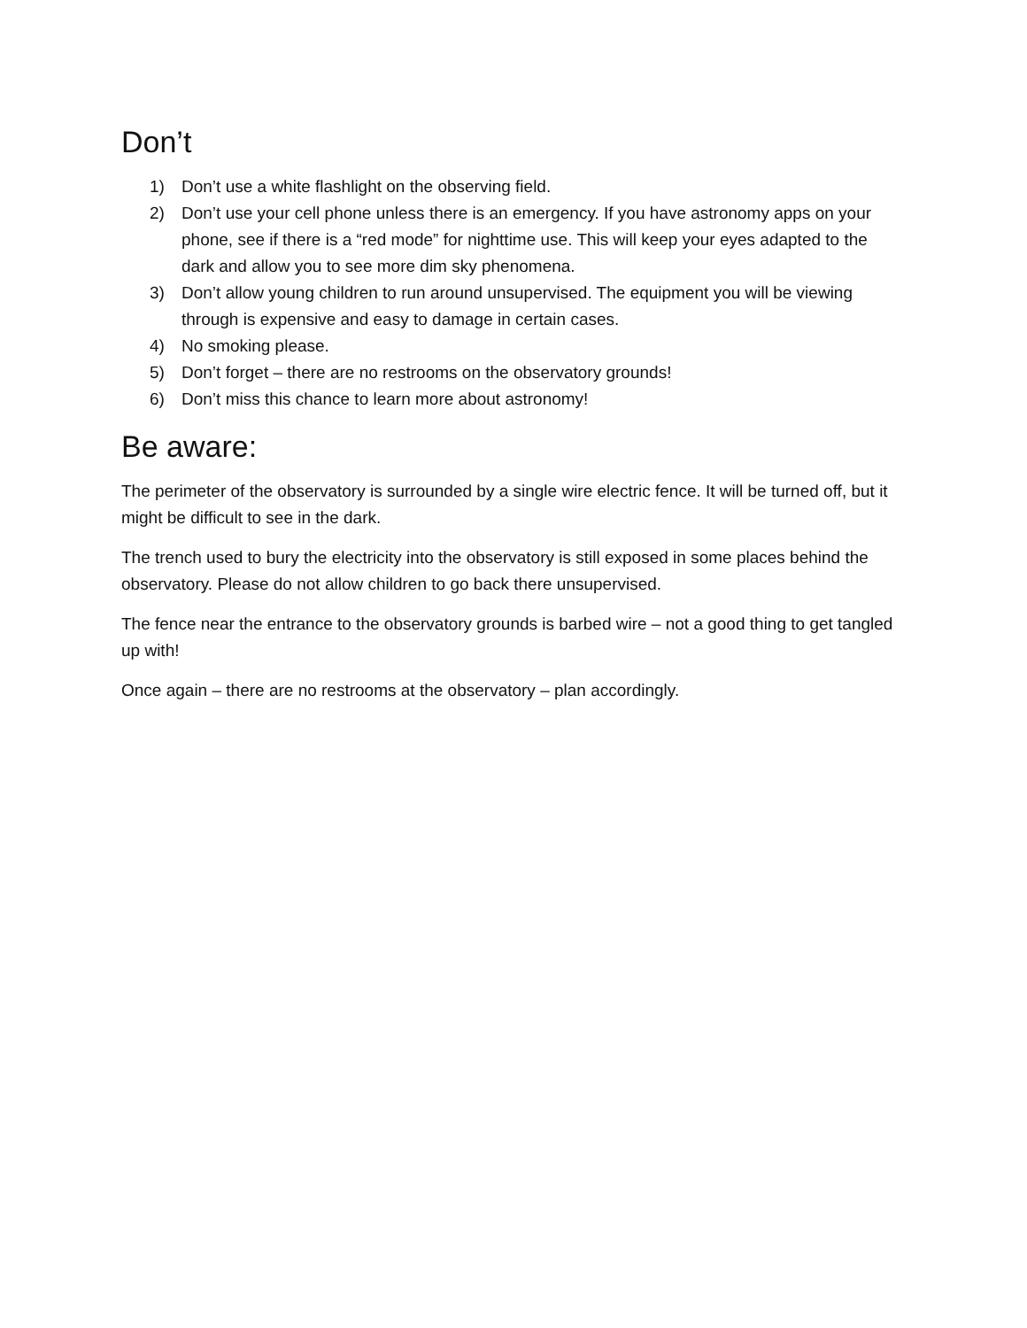Don’t
1) Don’t use a white flashlight on the observing field.
2) Don’t use your cell phone unless there is an emergency. If you have astronomy apps on your phone, see if there is a “red mode” for nighttime use. This will keep your eyes adapted to the dark and allow you to see more dim sky phenomena.
3) Don’t allow young children to run around unsupervised. The equipment you will be viewing through is expensive and easy to damage in certain cases.
4) No smoking please.
5) Don’t forget – there are no restrooms on the observatory grounds!
6) Don’t miss this chance to learn more about astronomy!
Be aware:
The perimeter of the observatory is surrounded by a single wire electric fence. It will be turned off, but it might be difficult to see in the dark.
The trench used to bury the electricity into the observatory is still exposed in some places behind the observatory. Please do not allow children to go back there unsupervised.
The fence near the entrance to the observatory grounds is barbed wire – not a good thing to get tangled up with!
Once again – there are no restrooms at the observatory – plan accordingly.